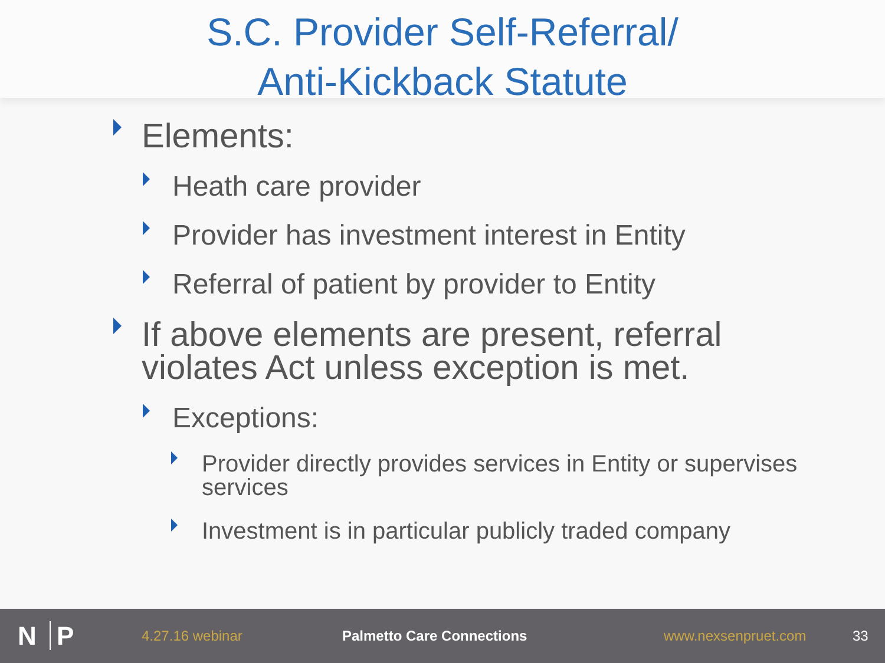S.C. Provider Self-Referral/
Anti-Kickback Statute
Elements:
Heath care provider
Provider has investment interest in Entity
Referral of patient by provider to Entity
If above elements are present, referral violates Act unless exception is met.
Exceptions:
Provider directly provides services in Entity or supervises services
Investment is in particular publicly traded company
N P
4.27.16 webinar Palmetto Care Connections www.nexsenpruet.com 33